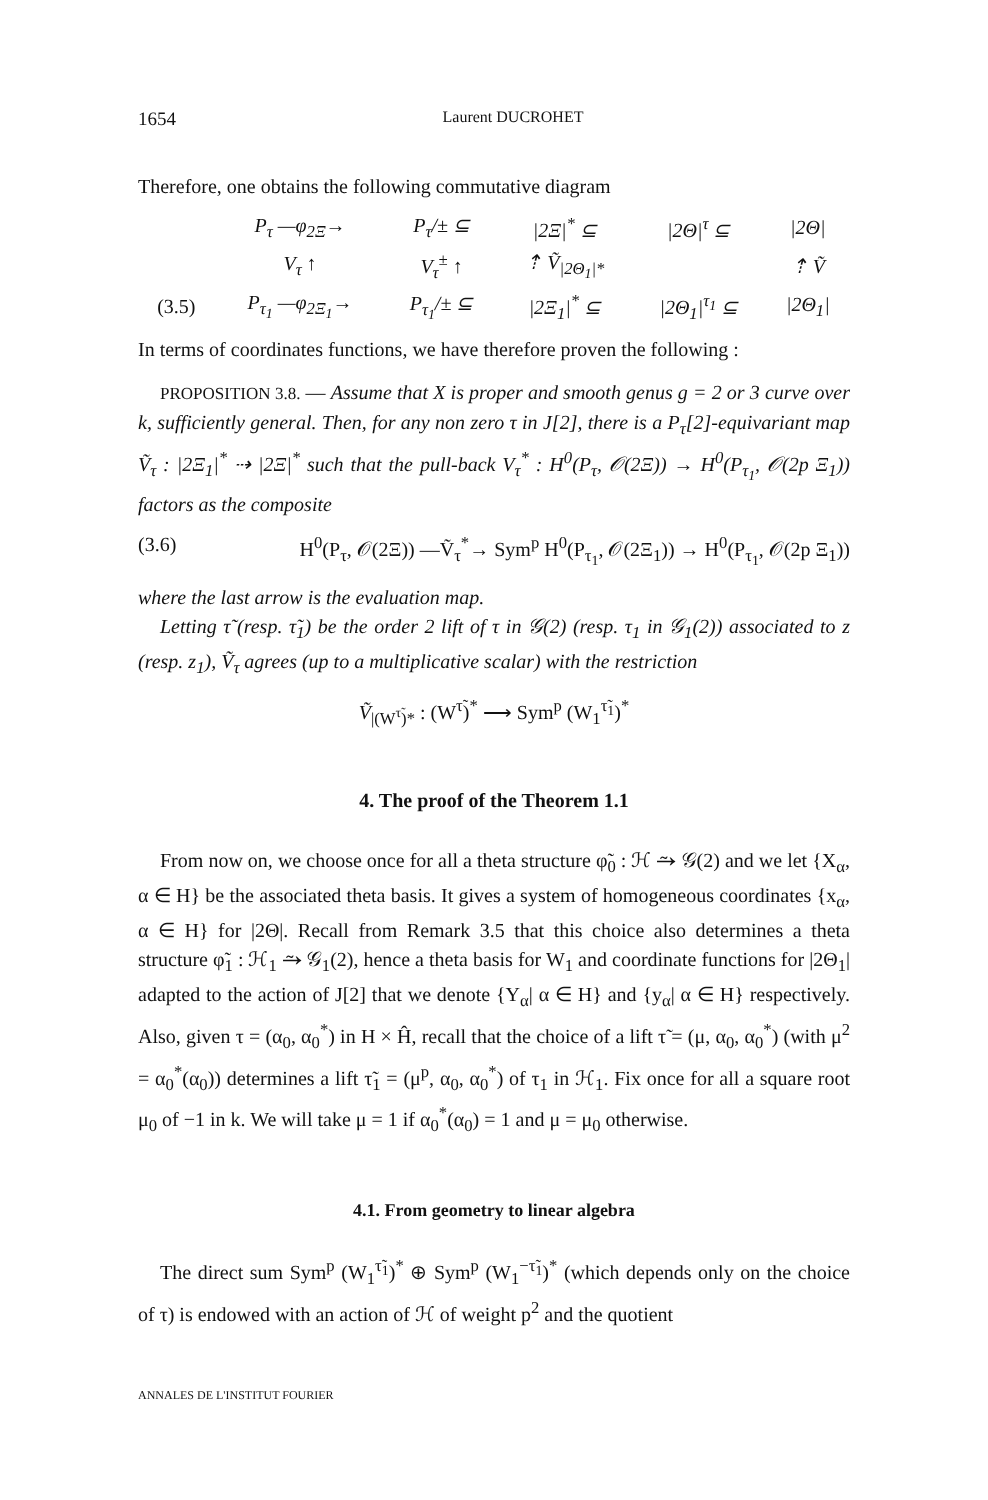1654 Laurent DUCROHET
Therefore, one obtains the following commutative diagram
| | P<sub>τ</sub> —φ<sub>2Ξ</sub>→ | P<sub>τ</sub>/± ⊆ | /2Ξ/<sup>*</sup> ⊆ | /2Θ/<sup>τ</sup> ⊆ | /2Θ/ |
| | V<sub>τ</sub> ↑ | V<sub>τ</sub><sup>±</sup> ↑ | ⇡ Ṽ<sub>/2Θ<sub>1</sub>/*</sub> | | ⇡ Ṽ |
| (3.5) | P<sub>τ<sub>1</sub></sub> —φ<sub>2Ξ<sub>1</sub></sub>→ | P<sub>τ<sub>1</sub></sub>/± ⊆ | /2Ξ<sub>1</sub>/<sup>*</sup> ⊆ | /2Θ<sub>1</sub>/<sup>τ<sub>1</sub></sup> ⊆ | /2Θ<sub>1</sub>/ |
In terms of coordinates functions, we have therefore proven the following :
PROPOSITION 3.8. — Assume that X is proper and smooth genus g = 2 or 3 curve over k, sufficiently general. Then, for any non zero τ in J[2], there is a P<sub>τ</sub>[2]-equivariant map Ṽ<sub>τ</sub> : |2Ξ<sub>1</sub>|<sup>*</sup> ⇢ |2Ξ|<sup>*</sup> such that the pull-back V<sub>τ</sub><sup>*</sup> : H<sup>0</sup>(P<sub>τ</sub>, 𝒪(2Ξ)) → H<sup>0</sup>(P<sub>τ<sub>1</sub></sub>, 𝒪(2p Ξ<sub>1</sub>)) factors as the composite
(3.6) H<sup>0</sup>(P<sub>τ</sub>, 𝒪(2Ξ)) —Ṽ<sub>τ</sub><sup>*</sup>→ Sym<sup>p</sup> H<sup>0</sup>(P<sub>τ<sub>1</sub></sub>, 𝒪(2Ξ<sub>1</sub>)) → H<sup>0</sup>(P<sub>τ<sub>1</sub></sub>, 𝒪(2p Ξ<sub>1</sub>))
where the last arrow is the evaluation map.
Letting τ̃ (resp. τ̃<sub>1</sub>) be the order 2 lift of τ in 𝒢(2) (resp. τ<sub>1</sub> in 𝒢<sub>1</sub>(2)) associated to z (resp. z<sub>1</sub>), Ṽ<sub>τ</sub> agrees (up to a multiplicative scalar) with the restriction
Ṽ<sub>|(W<sup>τ̃</sup>)*</sub> : (W<sup>τ̃</sup>)<sup>*</sup> ⟶ Sym<sup>p</sup> (W<sub>1</sub><sup>τ̃<sub>1</sub></sup>)<sup>*</sup>
4. The proof of the Theorem 1.1
From now on, we choose once for all a theta structure φ̃<sub>0</sub> : ℋ ⥲ 𝒢(2) and we let {X<sub>α</sub>, α ∈ H} be the associated theta basis. It gives a system of homogeneous coordinates {x<sub>α</sub>, α ∈ H} for |2Θ|. Recall from Remark 3.5 that this choice also determines a theta structure φ̃<sub>1</sub> : ℋ<sub>1</sub> ⥲ 𝒢<sub>1</sub>(2), hence a theta basis for W<sub>1</sub> and coordinate functions for |2Θ<sub>1</sub>| adapted to the action of J[2] that we denote {Y<sub>α</sub>| α ∈ H} and {y<sub>α</sub>| α ∈ H} respectively. Also, given τ = (α<sub>0</sub>, α<sub>0</sub><sup>*</sup>) in H × Ĥ, recall that the choice of a lift τ̃ = (μ, α<sub>0</sub>, α<sub>0</sub><sup>*</sup>) (with μ<sup>2</sup> = α<sub>0</sub><sup>*</sup>(α<sub>0</sub>)) determines a lift τ̃<sub>1</sub> = (μ<sup>p</sup>, α<sub>0</sub>, α<sub>0</sub><sup>*</sup>) of τ<sub>1</sub> in ℋ<sub>1</sub>. Fix once for all a square root μ<sub>0</sub> of −1 in k. We will take μ = 1 if α<sub>0</sub><sup>*</sup>(α<sub>0</sub>) = 1 and μ = μ<sub>0</sub> otherwise.
4.1. From geometry to linear algebra
The direct sum Sym<sup>p</sup> (W<sub>1</sub><sup>τ̃<sub>1</sub></sup>)<sup>*</sup> ⊕ Sym<sup>p</sup> (W<sub>1</sub><sup>−τ̃<sub>1</sub></sup>)<sup>*</sup> (which depends only on the choice of τ) is endowed with an action of ℋ of weight p<sup>2</sup> and the quotient
ANNALES DE L'INSTITUT FOURIER